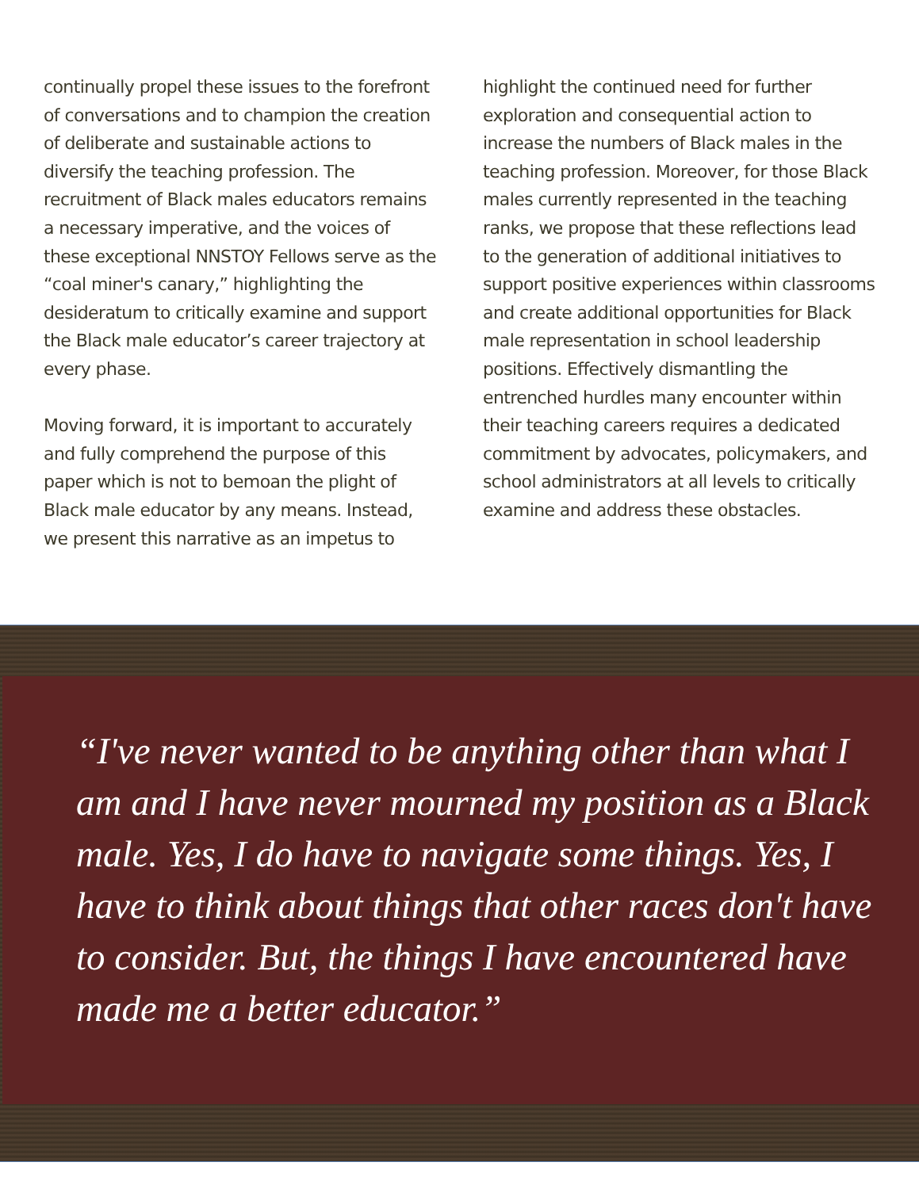continually propel these issues to the forefront of conversations and to champion the creation of deliberate and sustainable actions to diversify the teaching profession. The recruitment of Black males educators remains a necessary imperative, and the voices of these exceptional NNSTOY Fellows serve as the “coal miner's canary,” highlighting the desideratum to critically examine and support the Black male educator’s career trajectory at every phase.
Moving forward, it is important to accurately and fully comprehend the purpose of this paper which is not to bemoan the plight of Black male educator by any means. Instead, we present this narrative as an impetus to
highlight the continued need for further exploration and consequential action to increase the numbers of Black males in the teaching profession. Moreover, for those Black males currently represented in the teaching ranks, we propose that these reflections lead to the generation of additional initiatives to support positive experiences within classrooms and create additional opportunities for Black male representation in school leadership positions. Effectively dismantling the entrenched hurdles many encounter within their teaching careers requires a dedicated commitment by advocates, policymakers, and school administrators at all levels to critically examine and address these obstacles.
“I've never wanted to be anything other than what I am and I have never mourned my position as a Black male. Yes, I do have to navigate some things. Yes, I have to think about things that other races don't have to consider. But, the things I have encountered have made me a better educator.”